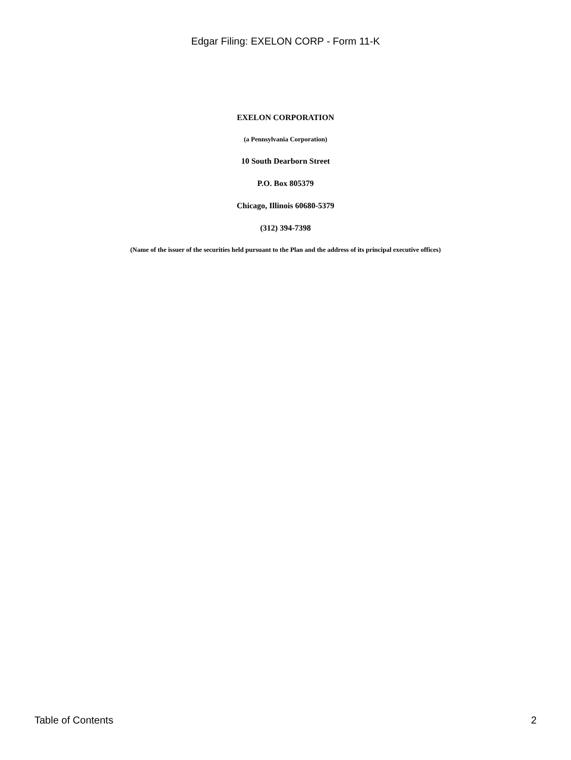Edgar Filing: EXELON CORP - Form 11-K
EXELON CORPORATION
(a Pennsylvania Corporation)
10 South Dearborn Street
P.O. Box 805379
Chicago, Illinois 60680-5379
(312) 394-7398
(Name of the issuer of the securities held pursuant to the Plan and the address of its principal executive offices)
Table of Contents 2